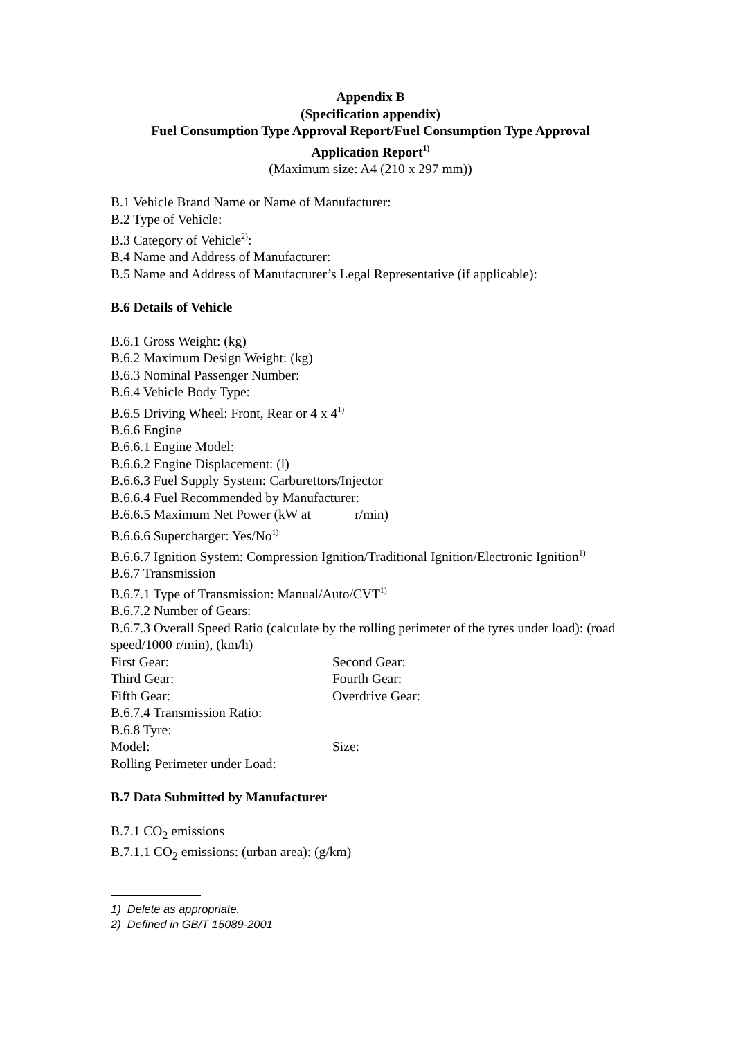Appendix B
(Specification appendix)
Fuel Consumption Type Approval Report/Fuel Consumption Type Approval
Application Report<sup>1)</sup>
(Maximum size: A4 (210 x 297 mm))
B.1 Vehicle Brand Name or Name of Manufacturer:
B.2 Type of Vehicle:
B.3 Category of Vehicle<sup>2)</sup>:
B.4 Name and Address of Manufacturer:
B.5 Name and Address of Manufacturer’s Legal Representative (if applicable):
B.6 Details of Vehicle
B.6.1 Gross Weight: (kg)
B.6.2 Maximum Design Weight: (kg)
B.6.3 Nominal Passenger Number:
B.6.4 Vehicle Body Type:
B.6.5 Driving Wheel: Front, Rear or 4 x 4<sup>1)</sup>
B.6.6 Engine
B.6.6.1 Engine Model:
B.6.6.2 Engine Displacement: (l)
B.6.6.3 Fuel Supply System: Carburettors/Injector
B.6.6.4 Fuel Recommended by Manufacturer:
B.6.6.5 Maximum Net Power (kW at r/min)
B.6.6.6 Supercharger: Yes/No<sup>1)</sup>
B.6.6.7 Ignition System: Compression Ignition/Traditional Ignition/Electronic Ignition<sup>1)</sup>
B.6.7 Transmission
B.6.7.1 Type of Transmission: Manual/Auto/CVT<sup>1)</sup>
B.6.7.2 Number of Gears:
B.6.7.3 Overall Speed Ratio (calculate by the rolling perimeter of the tyres under load): (road speed/1000 r/min), (km/h)
First Gear: Second Gear:
Third Gear: Fourth Gear:
Fifth Gear: Overdrive Gear:
B.6.7.4 Transmission Ratio:
B.6.8 Tyre:
Model: Size:
Rolling Perimeter under Load:
B.7 Data Submitted by Manufacturer
B.7.1 CO<sub>2</sub> emissions
B.7.1.1 CO<sub>2</sub> emissions: (urban area): (g/km)
1) Delete as appropriate.
2) Defined in GB/T 15089-2001